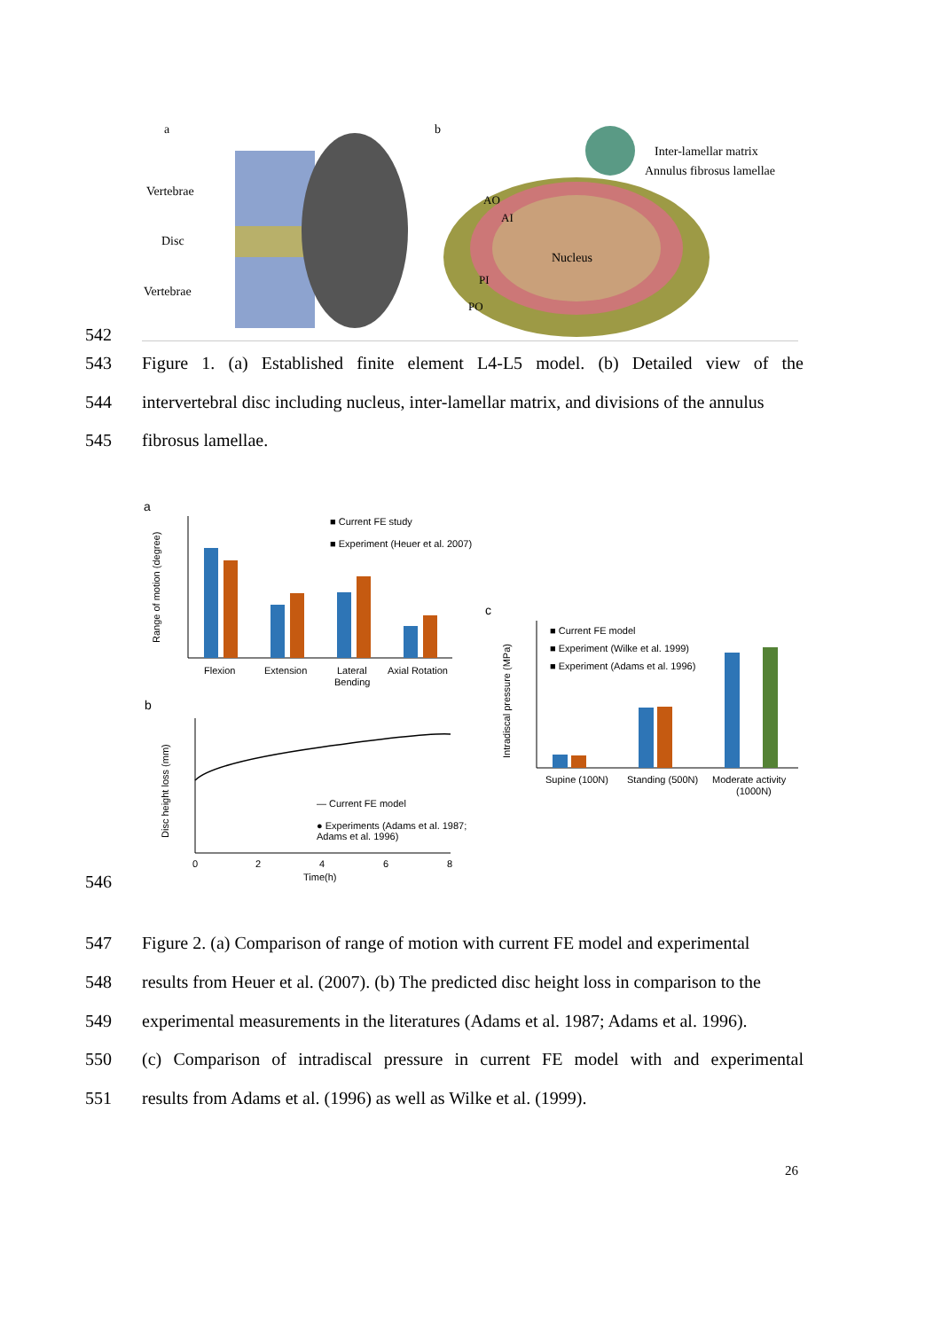a
b
Vertebrae
Disc
Vertebrae
Nucleus
AO
AI
PI
PO
Inter-lamellar matrix
Annulus fibrosus lamellae
542
543 Figure 1. (a) Established finite element L4-L5 model. (b) Detailed view of the
544 intervertebral disc including nucleus, inter-lamellar matrix, and divisions of the annulus
545 fibrosus lamellae.
a
Range of motion (degree)
Flexion
Extension
Lateral
Bending
Axial Rotation
■ Current FE study
■ Experiment (Heuer et al. 2007)
b
Disc height loss (mm)
0
2
4
6
8
Time(h)
— Current FE model
● Experiments (Adams et al. 1987;
Adams et al. 1996)
c
Intradiscal pressure (MPa)
Supine (100N)
Standing (500N)
Moderate activity
(1000N)
■ Current FE model
■ Experiment (Wilke et al. 1999)
■ Experiment (Adams et al. 1996)
546
547 Figure 2. (a) Comparison of range of motion with current FE model and experimental
548 results from Heuer et al. (2007). (b) The predicted disc height loss in comparison to the
549 experimental measurements in the literatures (Adams et al. 1987; Adams et al. 1996).
550 (c) Comparison of intradiscal pressure in current FE model with and experimental
551 results from Adams et al. (1996) as well as Wilke et al. (1999).
26